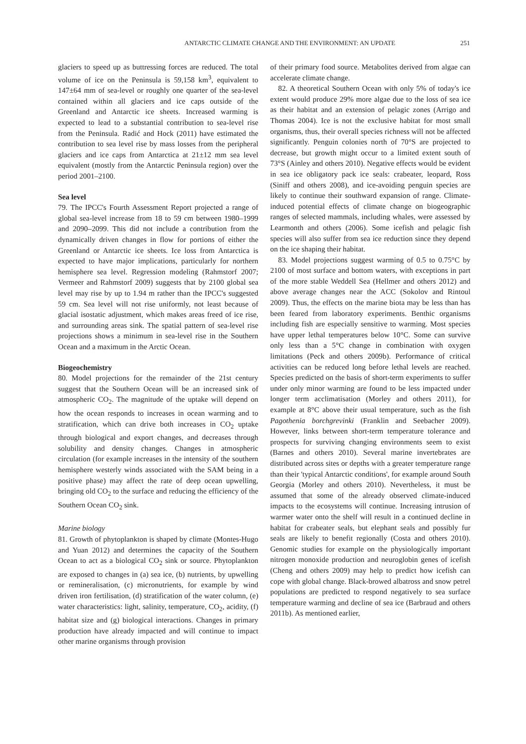ANTARCTIC CLIMATE CHANGE AND THE ENVIRONMENT: AN UPDATE 251
glaciers to speed up as buttressing forces are reduced. The total volume of ice on the Peninsula is 59,158 km<sup>3</sup>, equivalent to 147±64 mm of sea-level or roughly one quarter of the sea-level contained within all glaciers and ice caps outside of the Greenland and Antarctic ice sheets. Increased warming is expected to lead to a substantial contribution to sea-level rise from the Peninsula. Radić and Hock (2011) have estimated the contribution to sea level rise by mass losses from the peripheral glaciers and ice caps from Antarctica at 21±12 mm sea level equivalent (mostly from the Antarctic Peninsula region) over the period 2001–2100.
Sea level
79. The IPCC's Fourth Assessment Report projected a range of global sea-level increase from 18 to 59 cm between 1980–1999 and 2090–2099. This did not include a contribution from the dynamically driven changes in flow for portions of either the Greenland or Antarctic ice sheets. Ice loss from Antarctica is expected to have major implications, particularly for northern hemisphere sea level. Regression modeling (Rahmstorf 2007; Vermeer and Rahmstorf 2009) suggests that by 2100 global sea level may rise by up to 1.94 m rather than the IPCC's suggested 59 cm. Sea level will not rise uniformly, not least because of glacial isostatic adjustment, which makes areas freed of ice rise, and surrounding areas sink. The spatial pattern of sea-level rise projections shows a minimum in sea-level rise in the Southern Ocean and a maximum in the Arctic Ocean.
Biogeochemistry
80. Model projections for the remainder of the 21st century suggest that the Southern Ocean will be an increased sink of atmospheric CO<sub>2</sub>. The magnitude of the uptake will depend on how the ocean responds to increases in ocean warming and to stratification, which can drive both increases in CO<sub>2</sub> uptake through biological and export changes, and decreases through solubility and density changes. Changes in atmospheric circulation (for example increases in the intensity of the southern hemisphere westerly winds associated with the SAM being in a positive phase) may affect the rate of deep ocean upwelling, bringing old CO<sub>2</sub> to the surface and reducing the efficiency of the Southern Ocean CO<sub>2</sub> sink.
Marine biology
81. Growth of phytoplankton is shaped by climate (Montes-Hugo and Yuan 2012) and determines the capacity of the Southern Ocean to act as a biological CO<sub>2</sub> sink or source. Phytoplankton are exposed to changes in (a) sea ice, (b) nutrients, by upwelling or remineralisation, (c) micronutrients, for example by wind driven iron fertilisation, (d) stratification of the water column, (e) water characteristics: light, salinity, temperature, CO<sub>2</sub>, acidity, (f) habitat size and (g) biological interactions. Changes in primary production have already impacted and will continue to impact other marine organisms through provision
of their primary food source. Metabolites derived from algae can accelerate climate change.
82. A theoretical Southern Ocean with only 5% of today's ice extent would produce 29% more algae due to the loss of sea ice as their habitat and an extension of pelagic zones (Arrigo and Thomas 2004). Ice is not the exclusive habitat for most small organisms, thus, their overall species richness will not be affected significantly. Penguin colonies north of 70°S are projected to decrease, but growth might occur to a limited extent south of 73°S (Ainley and others 2010). Negative effects would be evident in sea ice obligatory pack ice seals: crabeater, leopard, Ross (Siniff and others 2008), and ice-avoiding penguin species are likely to continue their southward expansion of range. Climate-induced potential effects of climate change on biogeographic ranges of selected mammals, including whales, were assessed by Learmonth and others (2006). Some icefish and pelagic fish species will also suffer from sea ice reduction since they depend on the ice shaping their habitat.
83. Model projections suggest warming of 0.5 to 0.75°C by 2100 of most surface and bottom waters, with exceptions in part of the more stable Weddell Sea (Hellmer and others 2012) and above average changes near the ACC (Sokolov and Rintoul 2009). Thus, the effects on the marine biota may be less than has been feared from laboratory experiments. Benthic organisms including fish are especially sensitive to warming. Most species have upper lethal temperatures below 10°C. Some can survive only less than a 5°C change in combination with oxygen limitations (Peck and others 2009b). Performance of critical activities can be reduced long before lethal levels are reached. Species predicted on the basis of short-term experiments to suffer under only minor warming are found to be less impacted under longer term acclimatisation (Morley and others 2011), for example at 8°C above their usual temperature, such as the fish Pagothenia borchgrevinki (Franklin and Seebacher 2009). However, links between short-term temperature tolerance and prospects for surviving changing environments seem to exist (Barnes and others 2010). Several marine invertebrates are distributed across sites or depths with a greater temperature range than their 'typical Antarctic conditions', for example around South Georgia (Morley and others 2010). Nevertheless, it must be assumed that some of the already observed climate-induced impacts to the ecosystems will continue. Increasing intrusion of warmer water onto the shelf will result in a continued decline in habitat for crabeater seals, but elephant seals and possibly fur seals are likely to benefit regionally (Costa and others 2010). Genomic studies for example on the physiologically important nitrogen monoxide production and neuroglobin genes of icefish (Cheng and others 2009) may help to predict how icefish can cope with global change. Black-browed albatross and snow petrel populations are predicted to respond negatively to sea surface temperature warming and decline of sea ice (Barbraud and others 2011b). As mentioned earlier,